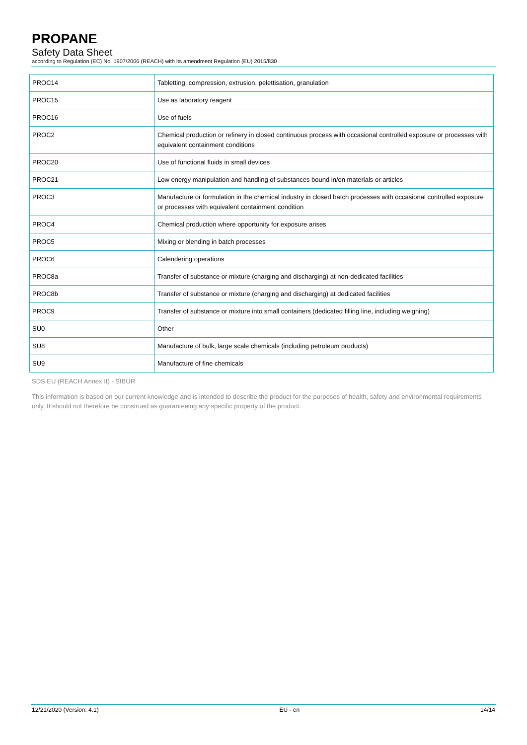PROPANE
Safety Data Sheet
according to Regulation (EC) No. 1907/2006 (REACH) with its amendment Regulation (EU) 2015/830
| PROC14 | Tabletting, compression, extrusion, pelettisation, granulation |
| PROC15 | Use as laboratory reagent |
| PROC16 | Use of fuels |
| PROC2 | Chemical production or refinery in closed continuous process with occasional controlled exposure or processes with equivalent containment conditions |
| PROC20 | Use of functional fluids in small devices |
| PROC21 | Low energy manipulation and handling of substances bound in/on materials or articles |
| PROC3 | Manufacture or formulation in the chemical industry in closed batch processes with occasional controlled exposure or processes with equivalent containment condition |
| PROC4 | Chemical production where opportunity for exposure arises |
| PROC5 | Mixing or blending in batch processes |
| PROC6 | Calendering operations |
| PROC8a | Transfer of substance or mixture (charging and discharging) at non-dedicated facilities |
| PROC8b | Transfer of substance or mixture (charging and discharging) at dedicated facilities |
| PROC9 | Transfer of substance or mixture into small containers (dedicated filling line, including weighing) |
| SU0 | Other |
| SU8 | Manufacture of bulk, large scale chemicals (including petroleum products) |
| SU9 | Manufacture of fine chemicals |
SDS EU (REACH Annex II) - SIBUR
This information is based on our current knowledge and is intended to describe the product for the purposes of health, safety and environmental requirements only. It should not therefore be construed as guaranteeing any specific property of the product.
12/21/2020 (Version: 4.1) EU - en 14/14